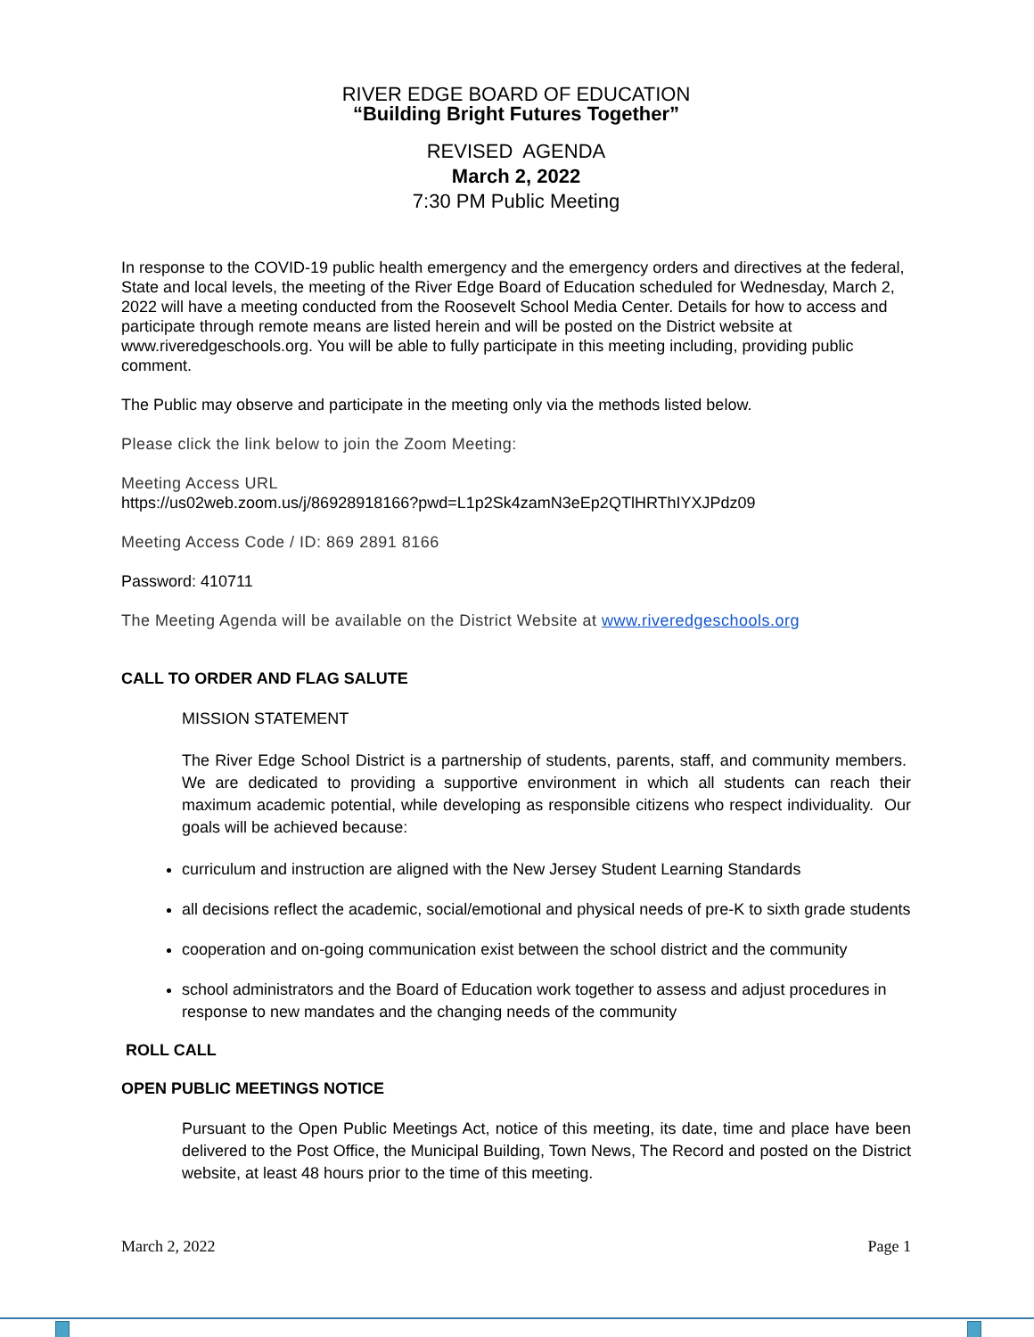RIVER EDGE BOARD OF EDUCATION
“Building Bright Futures Together”
REVISED AGENDA
March 2, 2022
7:30 PM Public Meeting
In response to the COVID-19 public health emergency and the emergency orders and directives at the federal, State and local levels, the meeting of the River Edge Board of Education scheduled for Wednesday, March 2, 2022 will have a meeting conducted from the Roosevelt School Media Center. Details for how to access and participate through remote means are listed herein and will be posted on the District website at www.riveredgeschools.org. You will be able to fully participate in this meeting including, providing public comment.
The Public may observe and participate in the meeting only via the methods listed below.
Please click the link below to join the Zoom Meeting:
Meeting Access URL
https://us02web.zoom.us/j/86928918166?pwd=L1p2Sk4zamN3eEp2QTlHRThIYXJPdz09
Meeting Access Code / ID: 869 2891 8166
Password: 410711
The Meeting Agenda will be available on the District Website at www.riveredgeschools.org
CALL TO ORDER AND FLAG SALUTE
MISSION STATEMENT
The River Edge School District is a partnership of students, parents, staff, and community members. We are dedicated to providing a supportive environment in which all students can reach their maximum academic potential, while developing as responsible citizens who respect individuality. Our goals will be achieved because:
curriculum and instruction are aligned with the New Jersey Student Learning Standards
all decisions reflect the academic, social/emotional and physical needs of pre-K to sixth grade students
cooperation and on-going communication exist between the school district and the community
school administrators and the Board of Education work together to assess and adjust procedures in response to new mandates and the changing needs of the community
ROLL CALL
OPEN PUBLIC MEETINGS NOTICE
Pursuant to the Open Public Meetings Act, notice of this meeting, its date, time and place have been delivered to the Post Office, the Municipal Building, Town News, The Record and posted on the District website, at least 48 hours prior to the time of this meeting.
March 2, 2022 Page 1